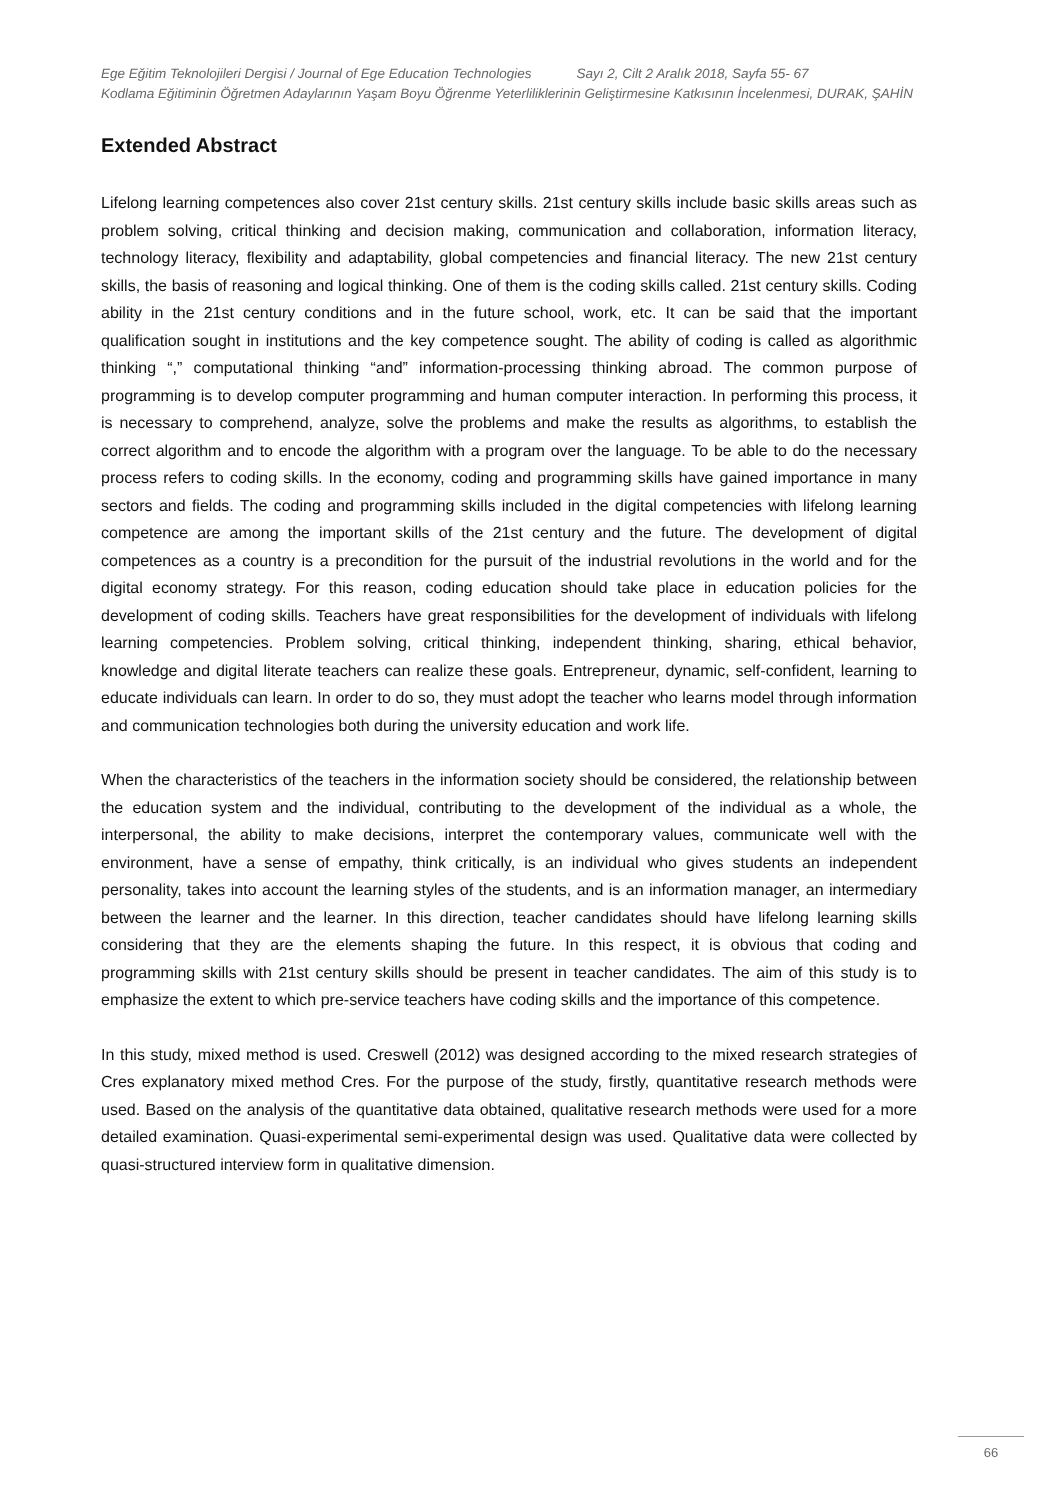Ege Eğitim Teknolojileri Dergisi / Journal of Ege Education Technologies Sayı 2, Cilt 2 Aralık 2018, Sayfa 55- 67
Kodlama Eğitiminin Öğretmen Adaylarının Yaşam Boyu Öğrenme Yeterliliklerinin Geliştirmesine Katkısının İncelenmesi, DURAK, ŞAHİN
Extended Abstract
Lifelong learning competences also cover 21st century skills. 21st century skills include basic skills areas such as problem solving, critical thinking and decision making, communication and collaboration, information literacy, technology literacy, flexibility and adaptability, global competencies and financial literacy. The new 21st century skills, the basis of reasoning and logical thinking. One of them is the coding skills called. 21st century skills. Coding ability in the 21st century conditions and in the future school, work, etc. It can be said that the important qualification sought in institutions and the key competence sought. The ability of coding is called as algorithmic thinking “,” computational thinking “and” information-processing thinking abroad. The common purpose of programming is to develop computer programming and human computer interaction. In performing this process, it is necessary to comprehend, analyze, solve the problems and make the results as algorithms, to establish the correct algorithm and to encode the algorithm with a program over the language. To be able to do the necessary process refers to coding skills. In the economy, coding and programming skills have gained importance in many sectors and fields. The coding and programming skills included in the digital competencies with lifelong learning competence are among the important skills of the 21st century and the future. The development of digital competences as a country is a precondition for the pursuit of the industrial revolutions in the world and for the digital economy strategy. For this reason, coding education should take place in education policies for the development of coding skills. Teachers have great responsibilities for the development of individuals with lifelong learning competencies. Problem solving, critical thinking, independent thinking, sharing, ethical behavior, knowledge and digital literate teachers can realize these goals. Entrepreneur, dynamic, self-confident, learning to educate individuals can learn. In order to do so, they must adopt the teacher who learns model through information and communication technologies both during the university education and work life.
When the characteristics of the teachers in the information society should be considered, the relationship between the education system and the individual, contributing to the development of the individual as a whole, the interpersonal, the ability to make decisions, interpret the contemporary values, communicate well with the environment, have a sense of empathy, think critically, is an individual who gives students an independent personality, takes into account the learning styles of the students, and is an information manager, an intermediary between the learner and the learner. In this direction, teacher candidates should have lifelong learning skills considering that they are the elements shaping the future. In this respect, it is obvious that coding and programming skills with 21st century skills should be present in teacher candidates. The aim of this study is to emphasize the extent to which pre-service teachers have coding skills and the importance of this competence.
In this study, mixed method is used. Creswell (2012) was designed according to the mixed research strategies of Cres explanatory mixed method Cres. For the purpose of the study, firstly, quantitative research methods were used. Based on the analysis of the quantitative data obtained, qualitative research methods were used for a more detailed examination. Quasi-experimental semi-experimental design was used. Qualitative data were collected by quasi-structured interview form in qualitative dimension.
66